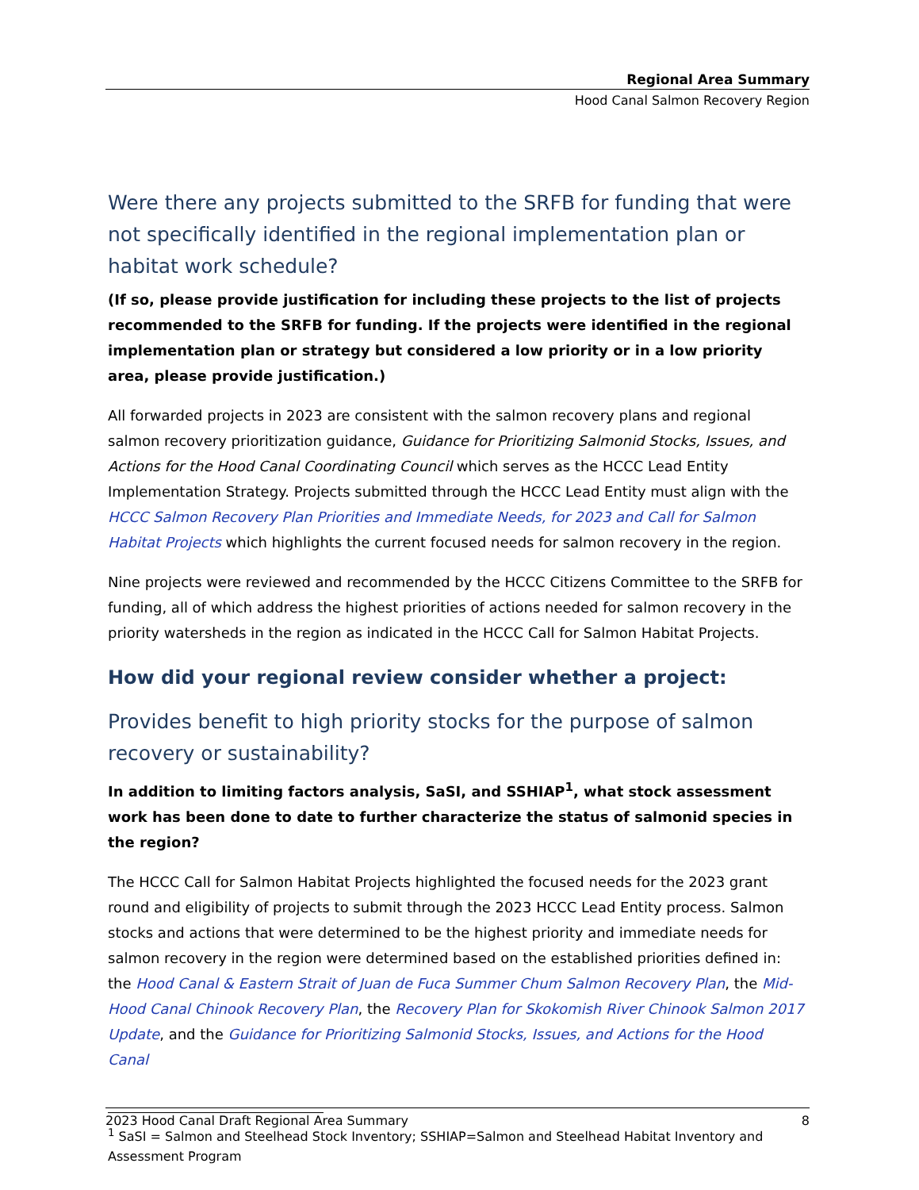Regional Area Summary
Hood Canal Salmon Recovery Region
Were there any projects submitted to the SRFB for funding that were not specifically identified in the regional implementation plan or habitat work schedule?
(If so, please provide justification for including these projects to the list of projects recommended to the SRFB for funding. If the projects were identified in the regional implementation plan or strategy but considered a low priority or in a low priority area, please provide justification.)
All forwarded projects in 2023 are consistent with the salmon recovery plans and regional salmon recovery prioritization guidance, Guidance for Prioritizing Salmonid Stocks, Issues, and Actions for the Hood Canal Coordinating Council which serves as the HCCC Lead Entity Implementation Strategy. Projects submitted through the HCCC Lead Entity must align with the HCCC Salmon Recovery Plan Priorities and Immediate Needs, for 2023 and Call for Salmon Habitat Projects which highlights the current focused needs for salmon recovery in the region.
Nine projects were reviewed and recommended by the HCCC Citizens Committee to the SRFB for funding, all of which address the highest priorities of actions needed for salmon recovery in the priority watersheds in the region as indicated in the HCCC Call for Salmon Habitat Projects.
How did your regional review consider whether a project:
Provides benefit to high priority stocks for the purpose of salmon recovery or sustainability?
In addition to limiting factors analysis, SaSI, and SSHIAP<sup>1</sup>, what stock assessment work has been done to date to further characterize the status of salmonid species in the region?
The HCCC Call for Salmon Habitat Projects highlighted the focused needs for the 2023 grant round and eligibility of projects to submit through the 2023 HCCC Lead Entity process. Salmon stocks and actions that were determined to be the highest priority and immediate needs for salmon recovery in the region were determined based on the established priorities defined in: the Hood Canal & Eastern Strait of Juan de Fuca Summer Chum Salmon Recovery Plan, the Mid-Hood Canal Chinook Recovery Plan, the Recovery Plan for Skokomish River Chinook Salmon 2017 Update, and the Guidance for Prioritizing Salmonid Stocks, Issues, and Actions for the Hood Canal
<sup>1</sup> SaSI = Salmon and Steelhead Stock Inventory; SSHIAP=Salmon and Steelhead Habitat Inventory and Assessment Program
2023 Hood Canal Draft Regional Area Summary 8